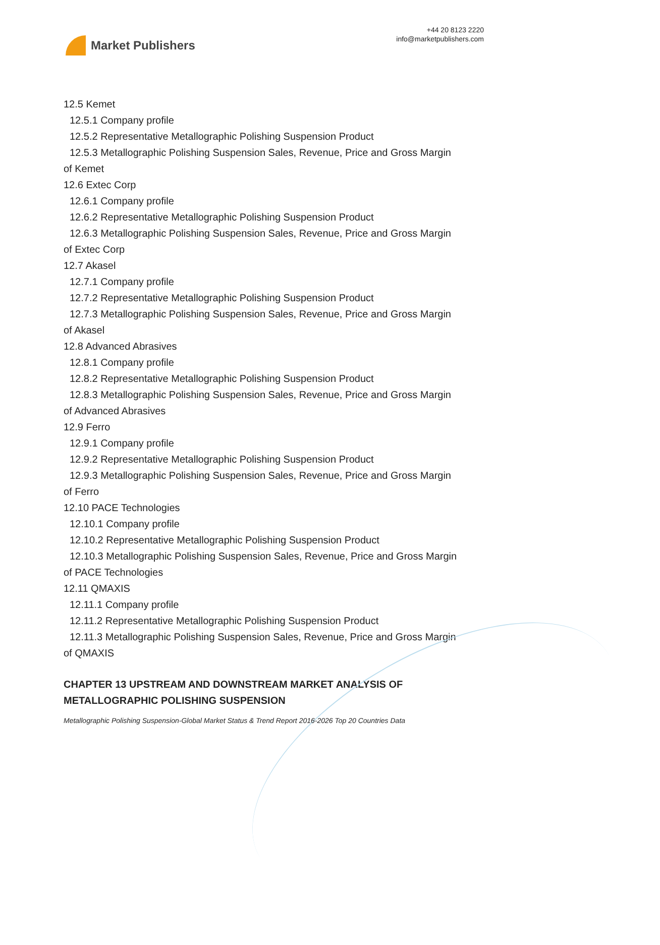Market Publishers
+44 20 8123 2220
info@marketpublishers.com
12.5 Kemet
12.5.1 Company profile
12.5.2 Representative Metallographic Polishing Suspension Product
12.5.3 Metallographic Polishing Suspension Sales, Revenue, Price and Gross Margin
of Kemet
12.6 Extec Corp
12.6.1 Company profile
12.6.2 Representative Metallographic Polishing Suspension Product
12.6.3 Metallographic Polishing Suspension Sales, Revenue, Price and Gross Margin
of Extec Corp
12.7 Akasel
12.7.1 Company profile
12.7.2 Representative Metallographic Polishing Suspension Product
12.7.3 Metallographic Polishing Suspension Sales, Revenue, Price and Gross Margin
of Akasel
12.8 Advanced Abrasives
12.8.1 Company profile
12.8.2 Representative Metallographic Polishing Suspension Product
12.8.3 Metallographic Polishing Suspension Sales, Revenue, Price and Gross Margin
of Advanced Abrasives
12.9 Ferro
12.9.1 Company profile
12.9.2 Representative Metallographic Polishing Suspension Product
12.9.3 Metallographic Polishing Suspension Sales, Revenue, Price and Gross Margin
of Ferro
12.10 PACE Technologies
12.10.1 Company profile
12.10.2 Representative Metallographic Polishing Suspension Product
12.10.3 Metallographic Polishing Suspension Sales, Revenue, Price and Gross Margin
of PACE Technologies
12.11 QMAXIS
12.11.1 Company profile
12.11.2 Representative Metallographic Polishing Suspension Product
12.11.3 Metallographic Polishing Suspension Sales, Revenue, Price and Gross Margin
of QMAXIS
CHAPTER 13 UPSTREAM AND DOWNSTREAM MARKET ANALYSIS OF METALLOGRAPHIC POLISHING SUSPENSION
Metallographic Polishing Suspension-Global Market Status & Trend Report 2016-2026 Top 20 Countries Data